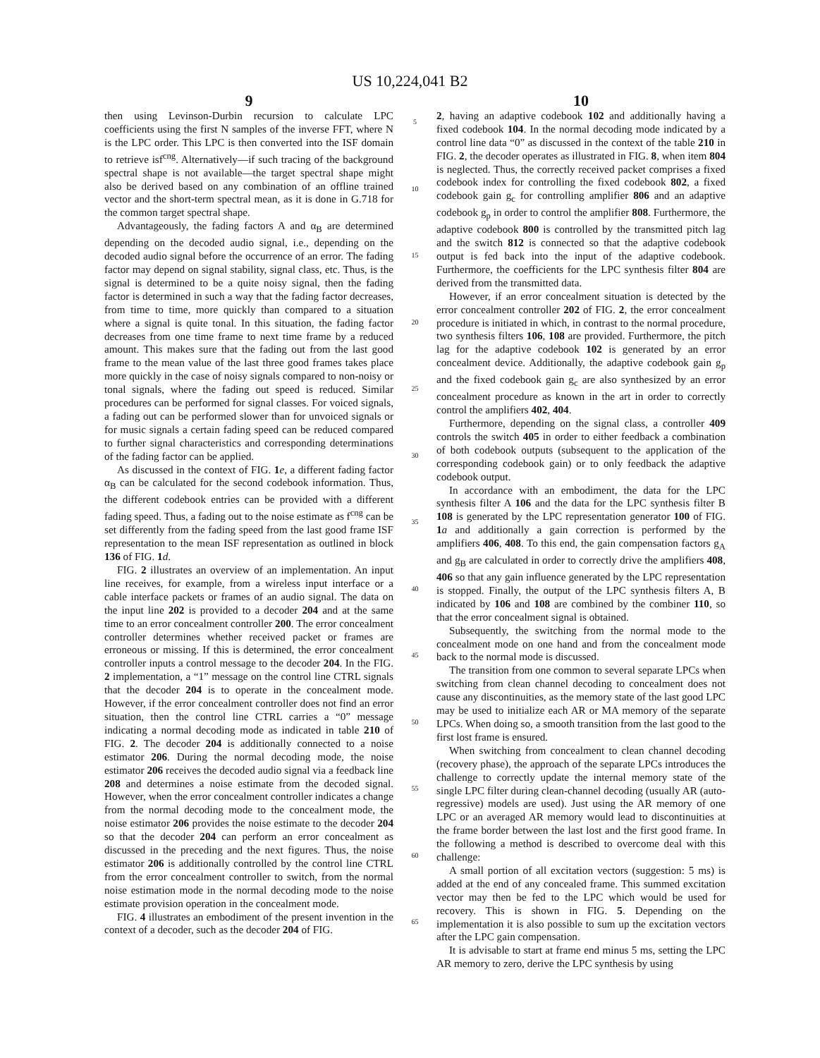US 10,224,041 B2
9
then using Levinson-Durbin recursion to calculate LPC coefficients using the first N samples of the inverse FFT, where N is the LPC order. This LPC is then converted into the ISF domain to retrieve isf<sup>cng</sup>. Alternatively—if such tracing of the background spectral shape is not available—the target spectral shape might also be derived based on any combination of an offline trained vector and the short-term spectral mean, as it is done in G.718 for the common target spectral shape.
Advantageously, the fading factors A and α<sub>B</sub> are determined depending on the decoded audio signal, i.e., depending on the decoded audio signal before the occurrence of an error. The fading factor may depend on signal stability, signal class, etc. Thus, is the signal is determined to be a quite noisy signal, then the fading factor is determined in such a way that the fading factor decreases, from time to time, more quickly than compared to a situation where a signal is quite tonal. In this situation, the fading factor decreases from one time frame to next time frame by a reduced amount. This makes sure that the fading out from the last good frame to the mean value of the last three good frames takes place more quickly in the case of noisy signals compared to non-noisy or tonal signals, where the fading out speed is reduced. Similar procedures can be performed for signal classes. For voiced signals, a fading out can be performed slower than for unvoiced signals or for music signals a certain fading speed can be reduced compared to further signal characteristics and corresponding determinations of the fading factor can be applied.
As discussed in the context of FIG. 1 e, a different fading factor α<sub>B</sub> can be calculated for the second codebook information. Thus, the different codebook entries can be provided with a different fading speed. Thus, a fading out to the noise estimate as f<sup>cng</sup> can be set differently from the fading speed from the last good frame ISF representation to the mean ISF representation as outlined in block 136 of FIG. 1 d.
FIG. 2 illustrates an overview of an implementation. An input line receives, for example, from a wireless input interface or a cable interface packets or frames of an audio signal. The data on the input line 202 is provided to a decoder 204 and at the same time to an error concealment controller 200. The error concealment controller determines whether received packet or frames are erroneous or missing. If this is determined, the error concealment controller inputs a control message to the decoder 204. In the FIG. 2 implementation, a “1” message on the control line CTRL signals that the decoder 204 is to operate in the concealment mode. However, if the error concealment controller does not find an error situation, then the control line CTRL carries a “0” message indicating a normal decoding mode as indicated in table 210 of FIG. 2. The decoder 204 is additionally connected to a noise estimator 206. During the normal decoding mode, the noise estimator 206 receives the decoded audio signal via a feedback line 208 and determines a noise estimate from the decoded signal. However, when the error concealment controller indicates a change from the normal decoding mode to the concealment mode, the noise estimator 206 provides the noise estimate to the decoder 204 so that the decoder 204 can perform an error concealment as discussed in the preceding and the next figures. Thus, the noise estimator 206 is additionally controlled by the control line CTRL from the error concealment controller to switch, from the normal noise estimation mode in the normal decoding mode to the noise estimate provision operation in the concealment mode.
FIG. 4 illustrates an embodiment of the present invention in the context of a decoder, such as the decoder 204 of FIG.
5
10
15
20
25
30
35
40
45
50
55
60
65
10
2, having an adaptive codebook 102 and additionally having a fixed codebook 104. In the normal decoding mode indicated by a control line data “0” as discussed in the context of the table 210 in FIG. 2, the decoder operates as illustrated in FIG. 8, when item 804 is neglected. Thus, the correctly received packet comprises a fixed codebook index for controlling the fixed codebook 802, a fixed codebook gain g<sub>c</sub> for controlling amplifier 806 and an adaptive codebook g<sub>p</sub> in order to control the amplifier 808. Furthermore, the adaptive codebook 800 is controlled by the transmitted pitch lag and the switch 812 is connected so that the adaptive codebook output is fed back into the input of the adaptive codebook. Furthermore, the coefficients for the LPC synthesis filter 804 are derived from the transmitted data.
However, if an error concealment situation is detected by the error concealment controller 202 of FIG. 2, the error concealment procedure is initiated in which, in contrast to the normal procedure, two synthesis filters 106, 108 are provided. Furthermore, the pitch lag for the adaptive codebook 102 is generated by an error concealment device. Additionally, the adaptive codebook gain g<sub>p</sub> and the fixed codebook gain g<sub>c</sub> are also synthesized by an error concealment procedure as known in the art in order to correctly control the amplifiers 402, 404.
Furthermore, depending on the signal class, a controller 409 controls the switch 405 in order to either feedback a combination of both codebook outputs (subsequent to the application of the corresponding codebook gain) or to only feedback the adaptive codebook output.
In accordance with an embodiment, the data for the LPC synthesis filter A 106 and the data for the LPC synthesis filter B 108 is generated by the LPC representation generator 100 of FIG. 1 a and additionally a gain correction is performed by the amplifiers 406, 408. To this end, the gain compensation factors g<sub>A</sub> and g<sub>B</sub> are calculated in order to correctly drive the amplifiers 408, 406 so that any gain influence generated by the LPC representation is stopped. Finally, the output of the LPC synthesis filters A, B indicated by 106 and 108 are combined by the combiner 110, so that the error concealment signal is obtained.
Subsequently, the switching from the normal mode to the concealment mode on one hand and from the concealment mode back to the normal mode is discussed.
The transition from one common to several separate LPCs when switching from clean channel decoding to concealment does not cause any discontinuities, as the memory state of the last good LPC may be used to initialize each AR or MA memory of the separate LPCs. When doing so, a smooth transition from the last good to the first lost frame is ensured.
When switching from concealment to clean channel decoding (recovery phase), the approach of the separate LPCs introduces the challenge to correctly update the internal memory state of the single LPC filter during clean-channel decoding (usually AR (auto-regressive) models are used). Just using the AR memory of one LPC or an averaged AR memory would lead to discontinuities at the frame border between the last lost and the first good frame. In the following a method is described to overcome deal with this challenge:
A small portion of all excitation vectors (suggestion: 5 ms) is added at the end of any concealed frame. This summed excitation vector may then be fed to the LPC which would be used for recovery. This is shown in FIG. 5. Depending on the implementation it is also possible to sum up the excitation vectors after the LPC gain compensation.
It is advisable to start at frame end minus 5 ms, setting the LPC AR memory to zero, derive the LPC synthesis by using